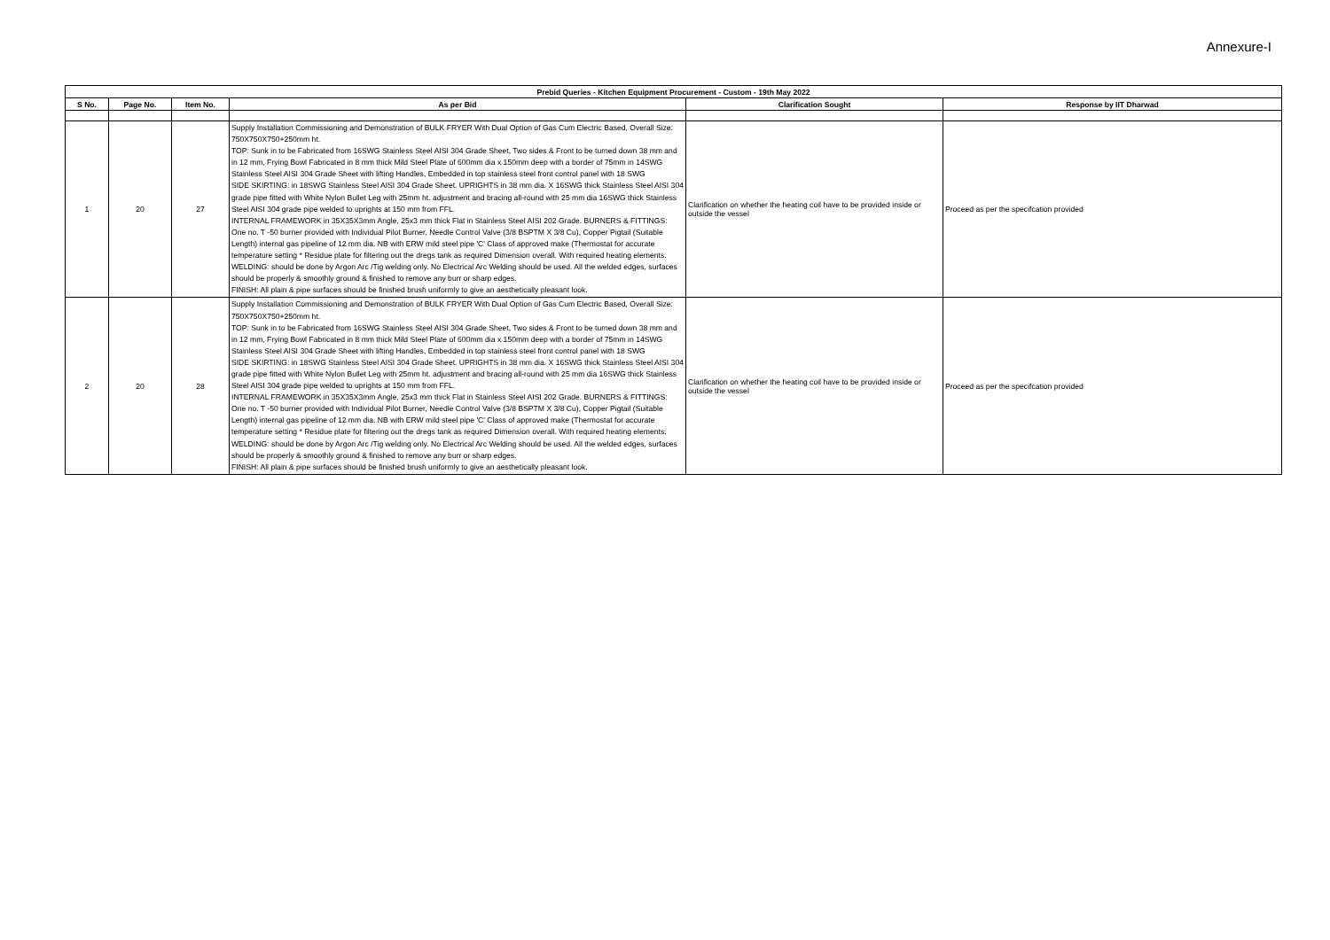Annexure-I
| Prebid Queries - Kitchen Equipment Procurement - Custom - 19th May 2022 | | | | | |
| --- | --- | --- | --- | --- | --- |
| S No. | Page No. | Item No. | As per Bid | Clarification Sought | Response by IIT Dharwad |
| 1 | 20 | 27 | Supply Installation Commissioning and Demonstration of BULK FRYER With Dual Option of Gas Cum Electric Based, Overall Size: 750X750X750+250mm ht. TOP: Sunk in to be Fabricated from 16SWG Stainless Steel AISI 304 Grade Sheet, Two sides & Front to be turned down 38 mm and in 12 mm, Frying Bowl Fabricated in 8 mm thick Mild Steel Plate of 600mm dia x 150mm deep with a border of 75mm in 14SWG Stainless Steel AISI 304 Grade Sheet with lifting Handles, Embedded in top stainless steel front control panel with 18 SWG SIDE SKIRTING: in 18SWG Stainless Steel AISI 304 Grade Sheet. UPRIGHTS in 38 mm dia. X 16SWG thick Stainless Steel AISI 304 grade pipe fitted with White Nylon Bullet Leg with 25mm ht. adjustment and bracing all-round with 25 mm dia 16SWG thick Stainless Steel AISI 304 grade pipe welded to uprights at 150 mm from FFL. INTERNAL FRAMEWORK in 35X35X3mm Angle, 25x3 mm thick Flat in Stainless Steel AISI 202 Grade. BURNERS & FITTINGS: One no. T -50 burner provided with Individual Pilot Burner, Needle Control Valve (3/8 BSPTM X 3/8 Cu), Copper Pigtail (Suitable Length) internal gas pipeline of 12 mm dia. NB with ERW mild steel pipe 'C' Class of approved make (Thermostat for accurate temperature setting * Residue plate for filtering out the dregs tank as required Dimension overall. With required heating elements. WELDING: should be done by Argon Arc /Tig welding only. No Electrical Arc Welding should be used. All the welded edges, surfaces should be properly & smoothly ground & finished to remove any burr or sharp edges. FINISH: All plain & pipe surfaces should be finished brush uniformly to give an aesthetically pleasant look. | Clarification on whether the heating coil have to be provided inside or outside the vessel | Proceed as per the specifcation provided |
| 2 | 20 | 28 | Supply Installation Commissioning and Demonstration of BULK FRYER With Dual Option of Gas Cum Electric Based, Overall Size: 750X750X750+250mm ht. TOP: Sunk in to be Fabricated from 16SWG Stainless Steel AISI 304 Grade Sheet, Two sides & Front to be turned down 38 mm and in 12 mm, Frying Bowl Fabricated in 8 mm thick Mild Steel Plate of 600mm dia x 150mm deep with a border of 75mm in 14SWG Stainless Steel AISI 304 Grade Sheet with lifting Handles, Embedded in top stainless steel front control panel with 18 SWG SIDE SKIRTING: in 18SWG Stainless Steel AISI 304 Grade Sheet. UPRIGHTS in 38 mm dia. X 16SWG thick Stainless Steel AISI 304 grade pipe fitted with White Nylon Bullet Leg with 25mm ht. adjustment and bracing all-round with 25 mm dia 16SWG thick Stainless Steel AISI 304 grade pipe welded to uprights at 150 mm from FFL. INTERNAL FRAMEWORK in 35X35X3mm Angle, 25x3 mm thick Flat in Stainless Steel AISI 202 Grade. BURNERS & FITTINGS: One no. T -50 burner provided with Individual Pilot Burner, Needle Control Valve (3/8 BSPTM X 3/8 Cu), Copper Pigtail (Suitable Length) internal gas pipeline of 12 mm dia. NB with ERW mild steel pipe 'C' Class of approved make (Thermostat for accurate temperature setting * Residue plate for filtering out the dregs tank as required Dimension overall. With required heating elements. WELDING: should be done by Argon Arc /Tig welding only. No Electrical Arc Welding should be used. All the welded edges, surfaces should be properly & smoothly ground & finished to remove any burr or sharp edges. FINISH: All plain & pipe surfaces should be finished brush uniformly to give an aesthetically pleasant look. | Clarification on whether the heating coil have to be provided inside or outside the vessel | Proceed as per the specifcation provided |